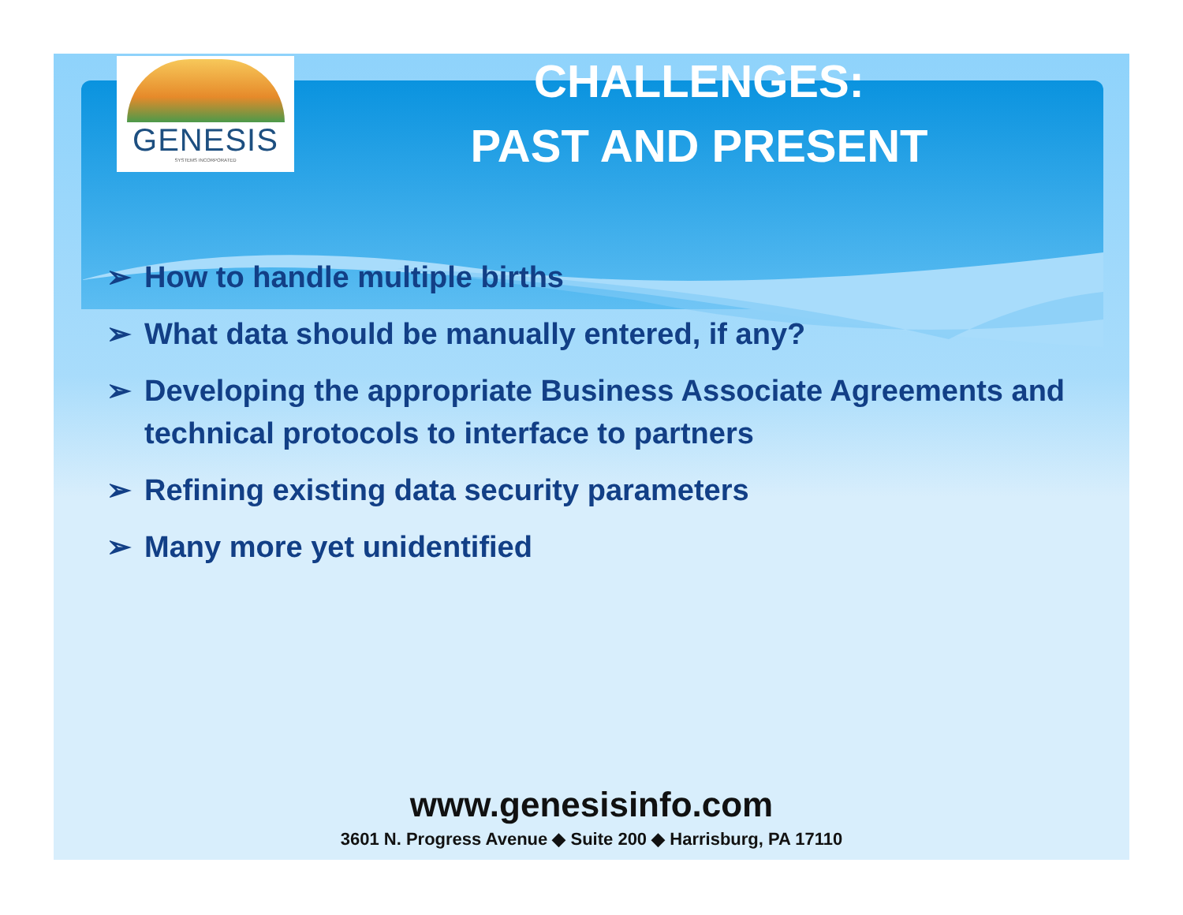GENESIS
SYSTEMS INCORPORATED
CHALLENGES:
PAST AND PRESENT
➢ How to handle multiple births
➢ What data should be manually entered, if any?
➢ Developing the appropriate Business Associate Agreements and technical protocols to interface to partners
➢ Refining existing data security parameters
➢ Many more yet unidentified
www.genesisinfo.com
3601 N. Progress Avenue ◆ Suite 200 ◆ Harrisburg, PA 17110